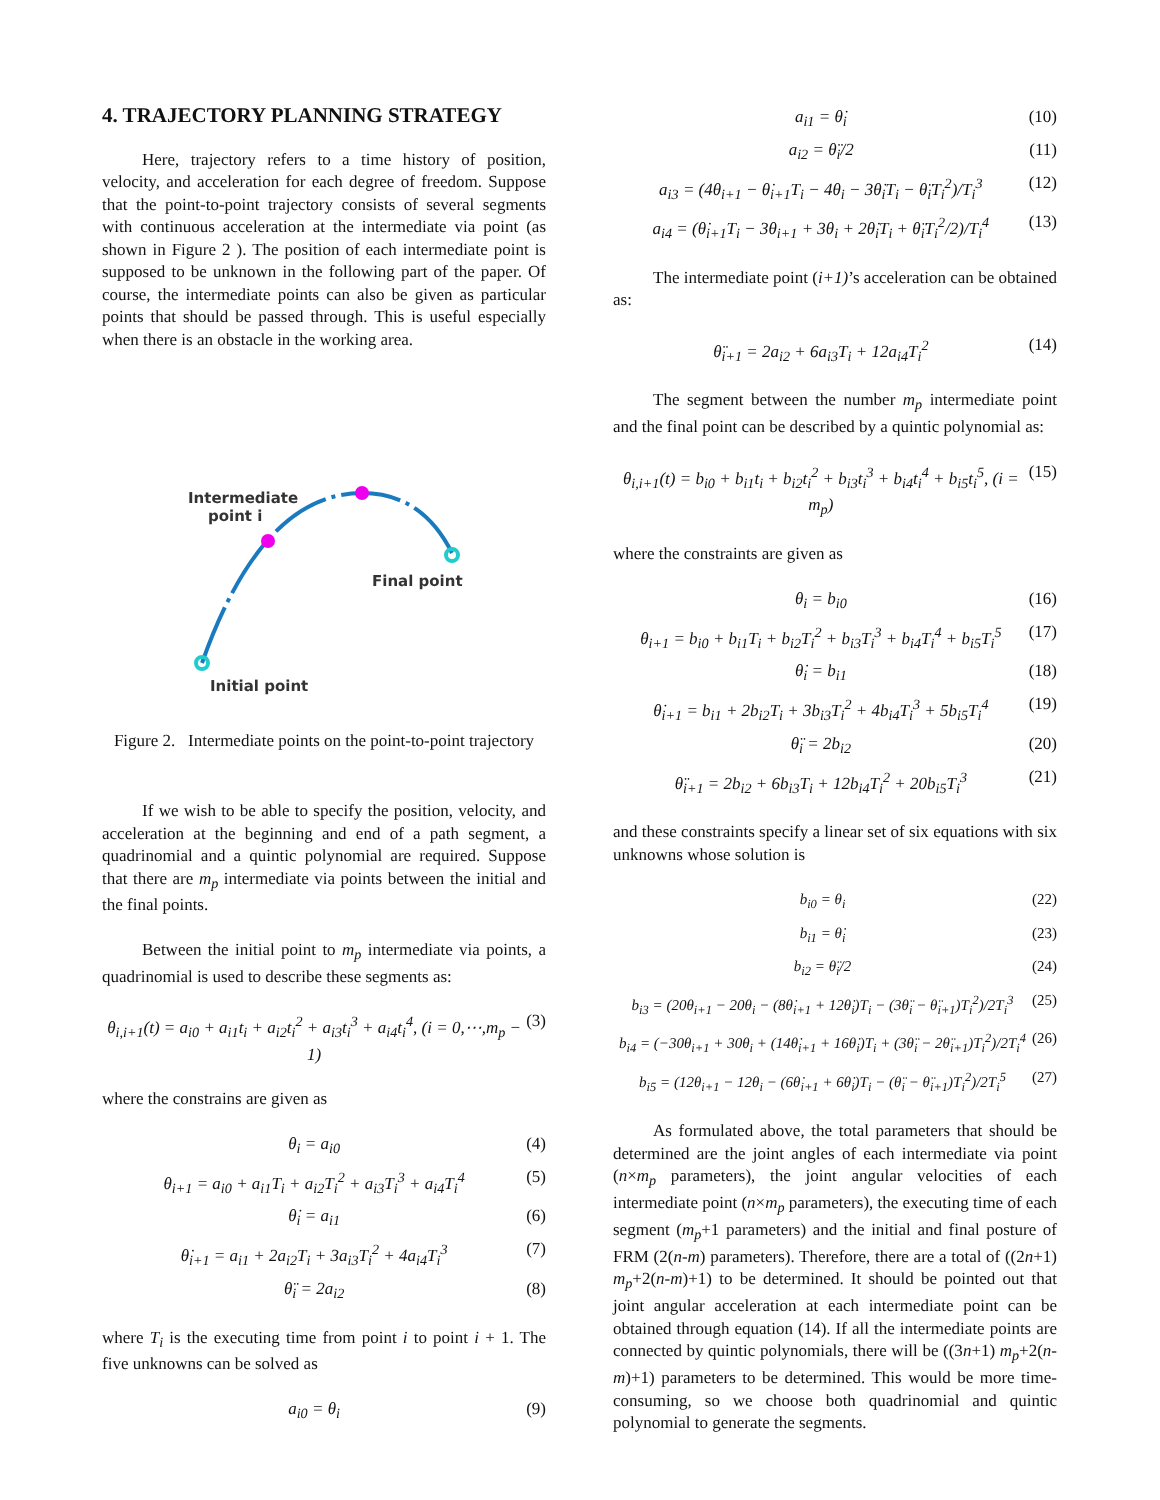4. TRAJECTORY PLANNING STRATEGY
Here, trajectory refers to a time history of position, velocity, and acceleration for each degree of freedom. Suppose that the point-to-point trajectory consists of several segments with continuous acceleration at the intermediate via point (as shown in Figure 2 ). The position of each intermediate point is supposed to be unknown in the following part of the paper. Of course, the intermediate points can also be given as particular points that should be passed through. This is useful especially when there is an obstacle in the working area.
Intermediate
point i
Final point
Initial point
Figure 2. Intermediate points on the point-to-point trajectory
If we wish to be able to specify the position, velocity, and acceleration at the beginning and end of a path segment, a quadrinomial and a quintic polynomial are required. Suppose that there are m<sub>p</sub> intermediate via points between the initial and the final points.
Between the initial point to m<sub>p</sub> intermediate via points, a quadrinomial is used to describe these segments as:
θ<sub>i,i+1</sub>(t) = a<sub>i0</sub> + a<sub>i1</sub>t<sub>i</sub> + a<sub>i2</sub>t<sub>i</sub><sup>2</sup> + a<sub>i3</sub>t<sub>i</sub><sup>3</sup> + a<sub>i4</sub>t<sub>i</sub><sup>4</sup>, (i = 0,⋯,m<sub>p</sub> − 1) (3)
where the constrains are given as
θ<sub>i</sub> = a<sub>i0</sub> (4)
θ<sub>i+1</sub> = a<sub>i0</sub> + a<sub>i1</sub>T<sub>i</sub> + a<sub>i2</sub>T<sub>i</sub><sup>2</sup> + a<sub>i3</sub>T<sub>i</sub><sup>3</sup> + a<sub>i4</sub>T<sub>i</sub><sup>4</sup> (5)
θ̇<sub>i</sub> = a<sub>i1</sub> (6)
θ̇<sub>i+1</sub> = a<sub>i1</sub> + 2a<sub>i2</sub>T<sub>i</sub> + 3a<sub>i3</sub>T<sub>i</sub><sup>2</sup> + 4a<sub>i4</sub>T<sub>i</sub><sup>3</sup> (7)
θ̈<sub>i</sub> = 2a<sub>i2</sub> (8)
where T<sub>i</sub> is the executing time from point i to point i + 1. The five unknowns can be solved as
a<sub>i0</sub> = θ<sub>i</sub> (9)
a<sub>i1</sub> = θ̇<sub>i</sub> (10)
a<sub>i2</sub> = θ̈<sub>i</sub>/2 (11)
a<sub>i3</sub> = (4θ<sub>i+1</sub> − θ̇<sub>i+1</sub>T<sub>i</sub> − 4θ<sub>i</sub> − 3θ̇<sub>i</sub>T<sub>i</sub> − θ̈<sub>i</sub>T<sub>i</sub><sup>2</sup>)/T<sub>i</sub><sup>3</sup> (12)
a<sub>i4</sub> = (θ̇<sub>i+1</sub>T<sub>i</sub> − 3θ<sub>i+1</sub> + 3θ<sub>i</sub> + 2θ̇<sub>i</sub>T<sub>i</sub> + θ̈<sub>i</sub>T<sub>i</sub><sup>2</sup>/2)/T<sub>i</sub><sup>4</sup> (13)
The intermediate point (i+1)’s acceleration can be obtained as:
θ̈<sub>i+1</sub> = 2a<sub>i2</sub> + 6a<sub>i3</sub>T<sub>i</sub> + 12a<sub>i4</sub>T<sub>i</sub><sup>2</sup> (14)
The segment between the number m<sub>p</sub> intermediate point and the final point can be described by a quintic polynomial as:
θ<sub>i,i+1</sub>(t) = b<sub>i0</sub> + b<sub>i1</sub>t<sub>i</sub> + b<sub>i2</sub>t<sub>i</sub><sup>2</sup> + b<sub>i3</sub>t<sub>i</sub><sup>3</sup> + b<sub>i4</sub>t<sub>i</sub><sup>4</sup> + b<sub>i5</sub>t<sub>i</sub><sup>5</sup>, (i = m<sub>p</sub>) (15)
where the constraints are given as
θ<sub>i</sub> = b<sub>i0</sub> (16)
θ<sub>i+1</sub> = b<sub>i0</sub> + b<sub>i1</sub>T<sub>i</sub> + b<sub>i2</sub>T<sub>i</sub><sup>2</sup> + b<sub>i3</sub>T<sub>i</sub><sup>3</sup> + b<sub>i4</sub>T<sub>i</sub><sup>4</sup> + b<sub>i5</sub>T<sub>i</sub><sup>5</sup> (17)
θ̇<sub>i</sub> = b<sub>i1</sub> (18)
θ̇<sub>i+1</sub> = b<sub>i1</sub> + 2b<sub>i2</sub>T<sub>i</sub> + 3b<sub>i3</sub>T<sub>i</sub><sup>2</sup> + 4b<sub>i4</sub>T<sub>i</sub><sup>3</sup> + 5b<sub>i5</sub>T<sub>i</sub><sup>4</sup> (19)
θ̈<sub>i</sub> = 2b<sub>i2</sub> (20)
θ̈<sub>i+1</sub> = 2b<sub>i2</sub> + 6b<sub>i3</sub>T<sub>i</sub> + 12b<sub>i4</sub>T<sub>i</sub><sup>2</sup> + 20b<sub>i5</sub>T<sub>i</sub><sup>3</sup> (21)
and these constraints specify a linear set of six equations with six unknowns whose solution is
b<sub>i0</sub> = θ<sub>i</sub> (22)
b<sub>i1</sub> = θ̇<sub>i</sub> (23)
b<sub>i2</sub> = θ̈<sub>i</sub>/2 (24)
b<sub>i3</sub> = (20θ<sub>i+1</sub> − 20θ<sub>i</sub> − (8θ̇<sub>i+1</sub> + 12θ̇<sub>i</sub>)T<sub>i</sub> − (3θ̈<sub>i</sub> − θ̈<sub>i+1</sub>)T<sub>i</sub><sup>2</sup>)/2T<sub>i</sub><sup>3</sup> (25)
b<sub>i4</sub> = (−30θ<sub>i+1</sub> + 30θ<sub>i</sub> + (14θ̇<sub>i+1</sub> + 16θ̇<sub>i</sub>)T<sub>i</sub> + (3θ̈<sub>i</sub> − 2θ̈<sub>i+1</sub>)T<sub>i</sub><sup>2</sup>)/2T<sub>i</sub><sup>4</sup> (26)
b<sub>i5</sub> = (12θ<sub>i+1</sub> − 12θ<sub>i</sub> − (6θ̇<sub>i+1</sub> + 6θ̇<sub>i</sub>)T<sub>i</sub> − (θ̈<sub>i</sub> − θ̈<sub>i+1</sub>)T<sub>i</sub><sup>2</sup>)/2T<sub>i</sub><sup>5</sup> (27)
As formulated above, the total parameters that should be determined are the joint angles of each intermediate via point (n×m<sub>p</sub> parameters), the joint angular velocities of each intermediate point (n×m<sub>p</sub> parameters), the executing time of each segment (m<sub>p</sub>+1 parameters) and the initial and final posture of FRM (2(n-m) parameters). Therefore, there are a total of ((2n+1) m<sub>p</sub>+2(n-m)+1) to be determined. It should be pointed out that joint angular acceleration at each intermediate point can be obtained through equation (14). If all the intermediate points are connected by quintic polynomials, there will be ((3n+1) m<sub>p</sub>+2(n-m)+1) parameters to be determined. This would be more time-consuming, so we choose both quadrinomial and quintic polynomial to generate the segments.